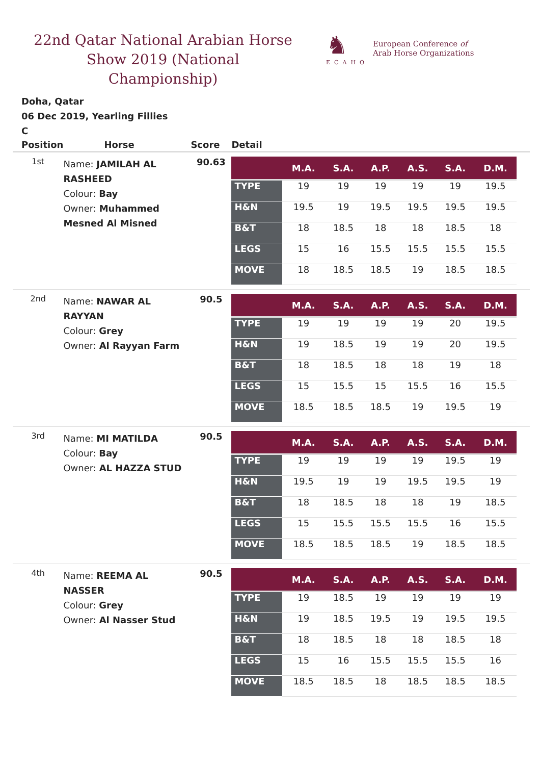22nd Qatar National Arabian Horse Show 2019 (National Championship)
♞
ECAHO
European Conference of
Arab Horse Organizations
Doha, Qatar
06 Dec 2019, Yearling Fillies
C
| Position | Horse | Score | Detail |
| --- | --- | --- | --- |
| 1st | Name: JAMILAH AL RASHEED Colour: Bay Owner: Muhammed Mesned Al Misned | 90.63 | / / M.A. / S.A. / A.P. / A.S. / S.A. / D.M. / / --- / --- / --- / --- / --- / --- / --- / / TYPE / 19 / 19 / 19 / 19 / 19 / 19.5 / / H&N / 19.5 / 19 / 19.5 / 19.5 / 19.5 / 19.5 / / B&T / 18 / 18.5 / 18 / 18 / 18.5 / 18 / / LEGS / 15 / 16 / 15.5 / 15.5 / 15.5 / 15.5 / / MOVE / 18 / 18.5 / 18.5 / 19 / 18.5 / 18.5 / |
| 2nd | Name: NAWAR AL RAYYAN Colour: Grey Owner: Al Rayyan Farm | 90.5 | / / M.A. / S.A. / A.P. / A.S. / S.A. / D.M. / / --- / --- / --- / --- / --- / --- / --- / / TYPE / 19 / 19 / 19 / 19 / 20 / 19.5 / / H&N / 19 / 18.5 / 19 / 19 / 20 / 19.5 / / B&T / 18 / 18.5 / 18 / 18 / 19 / 18 / / LEGS / 15 / 15.5 / 15 / 15.5 / 16 / 15.5 / / MOVE / 18.5 / 18.5 / 18.5 / 19 / 19.5 / 19 / |
| 3rd | Name: MI MATILDA Colour: Bay Owner: AL HAZZA STUD | 90.5 | / / M.A. / S.A. / A.P. / A.S. / S.A. / D.M. / / --- / --- / --- / --- / --- / --- / --- / / TYPE / 19 / 19 / 19 / 19 / 19.5 / 19 / / H&N / 19.5 / 19 / 19 / 19.5 / 19.5 / 19 / / B&T / 18 / 18.5 / 18 / 18 / 19 / 18.5 / / LEGS / 15 / 15.5 / 15.5 / 15.5 / 16 / 15.5 / / MOVE / 18.5 / 18.5 / 18.5 / 19 / 18.5 / 18.5 / |
| 4th | Name: REEMA AL NASSER Colour: Grey Owner: Al Nasser Stud | 90.5 | / / M.A. / S.A. / A.P. / A.S. / S.A. / D.M. / / --- / --- / --- / --- / --- / --- / --- / / TYPE / 19 / 18.5 / 19 / 19 / 19 / 19 / / H&N / 19 / 18.5 / 19.5 / 19 / 19.5 / 19.5 / / B&T / 18 / 18.5 / 18 / 18 / 18.5 / 18 / / LEGS / 15 / 16 / 15.5 / 15.5 / 15.5 / 16 / / MOVE / 18.5 / 18.5 / 18 / 18.5 / 18.5 / 18.5 / |